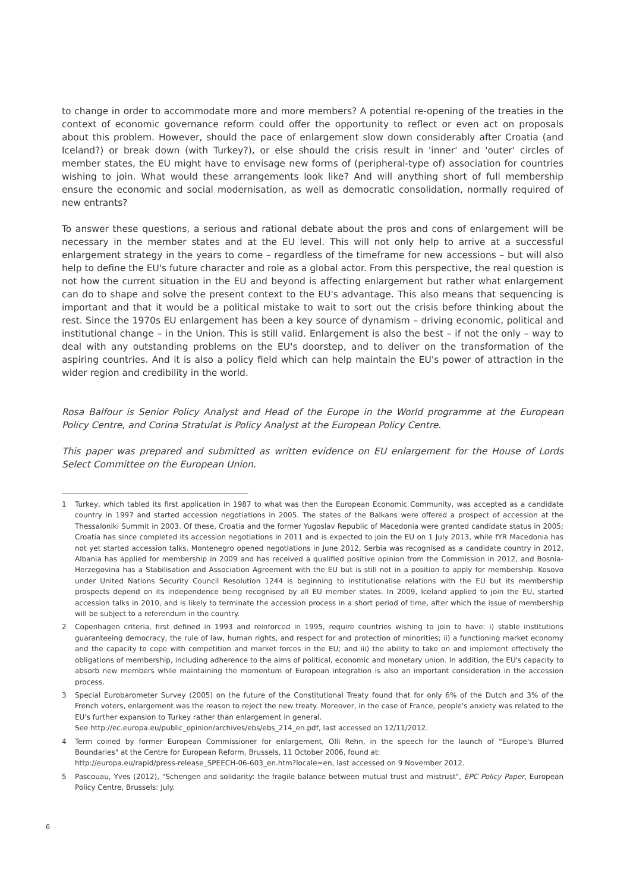to change in order to accommodate more and more members? A potential re-opening of the treaties in the context of economic governance reform could offer the opportunity to reflect or even act on proposals about this problem. However, should the pace of enlargement slow down considerably after Croatia (and Iceland?) or break down (with Turkey?), or else should the crisis result in 'inner' and 'outer' circles of member states, the EU might have to envisage new forms of (peripheral-type of) association for countries wishing to join. What would these arrangements look like? And will anything short of full membership ensure the economic and social modernisation, as well as democratic consolidation, normally required of new entrants?
To answer these questions, a serious and rational debate about the pros and cons of enlargement will be necessary in the member states and at the EU level. This will not only help to arrive at a successful enlargement strategy in the years to come – regardless of the timeframe for new accessions – but will also help to define the EU's future character and role as a global actor. From this perspective, the real question is not how the current situation in the EU and beyond is affecting enlargement but rather what enlargement can do to shape and solve the present context to the EU's advantage. This also means that sequencing is important and that it would be a political mistake to wait to sort out the crisis before thinking about the rest. Since the 1970s EU enlargement has been a key source of dynamism – driving economic, political and institutional change – in the Union. This is still valid. Enlargement is also the best – if not the only – way to deal with any outstanding problems on the EU's doorstep, and to deliver on the transformation of the aspiring countries. And it is also a policy field which can help maintain the EU's power of attraction in the wider region and credibility in the world.
Rosa Balfour is Senior Policy Analyst and Head of the Europe in the World programme at the European Policy Centre, and Corina Stratulat is Policy Analyst at the European Policy Centre.
This paper was prepared and submitted as written evidence on EU enlargement for the House of Lords Select Committee on the European Union.
1 Turkey, which tabled its first application in 1987 to what was then the European Economic Community, was accepted as a candidate country in 1997 and started accession negotiations in 2005. The states of the Balkans were offered a prospect of accession at the Thessaloniki Summit in 2003. Of these, Croatia and the former Yugoslav Republic of Macedonia were granted candidate status in 2005; Croatia has since completed its accession negotiations in 2011 and is expected to join the EU on 1 July 2013, while fYR Macedonia has not yet started accession talks. Montenegro opened negotiations in June 2012, Serbia was recognised as a candidate country in 2012, Albania has applied for membership in 2009 and has received a qualified positive opinion from the Commission in 2012, and Bosnia-Herzegovina has a Stabilisation and Association Agreement with the EU but is still not in a position to apply for membership. Kosovo under United Nations Security Council Resolution 1244 is beginning to institutionalise relations with the EU but its membership prospects depend on its independence being recognised by all EU member states. In 2009, Iceland applied to join the EU, started accession talks in 2010, and is likely to terminate the accession process in a short period of time, after which the issue of membership will be subject to a referendum in the country.
2 Copenhagen criteria, first defined in 1993 and reinforced in 1995, require countries wishing to join to have: i) stable institutions guaranteeing democracy, the rule of law, human rights, and respect for and protection of minorities; ii) a functioning market economy and the capacity to cope with competition and market forces in the EU; and iii) the ability to take on and implement effectively the obligations of membership, including adherence to the aims of political, economic and monetary union. In addition, the EU's capacity to absorb new members while maintaining the momentum of European integration is also an important consideration in the accession process.
3 Special Eurobarometer Survey (2005) on the future of the Constitutional Treaty found that for only 6% of the Dutch and 3% of the French voters, enlargement was the reason to reject the new treaty. Moreover, in the case of France, people's anxiety was related to the EU's further expansion to Turkey rather than enlargement in general.
See http://ec.europa.eu/public_opinion/archives/ebs/ebs_214_en.pdf, last accessed on 12/11/2012.
4 Term coined by former European Commissioner for enlargement, Olli Rehn, in the speech for the launch of "Europe's Blurred Boundaries" at the Centre for European Reform, Brussels, 11 October 2006, found at:
http://europa.eu/rapid/press-release_SPEECH-06-603_en.htm?locale=en, last accessed on 9 November 2012.
5 Pascouau, Yves (2012), "Schengen and solidarity: the fragile balance between mutual trust and mistrust", EPC Policy Paper, European Policy Centre, Brussels: July.
6